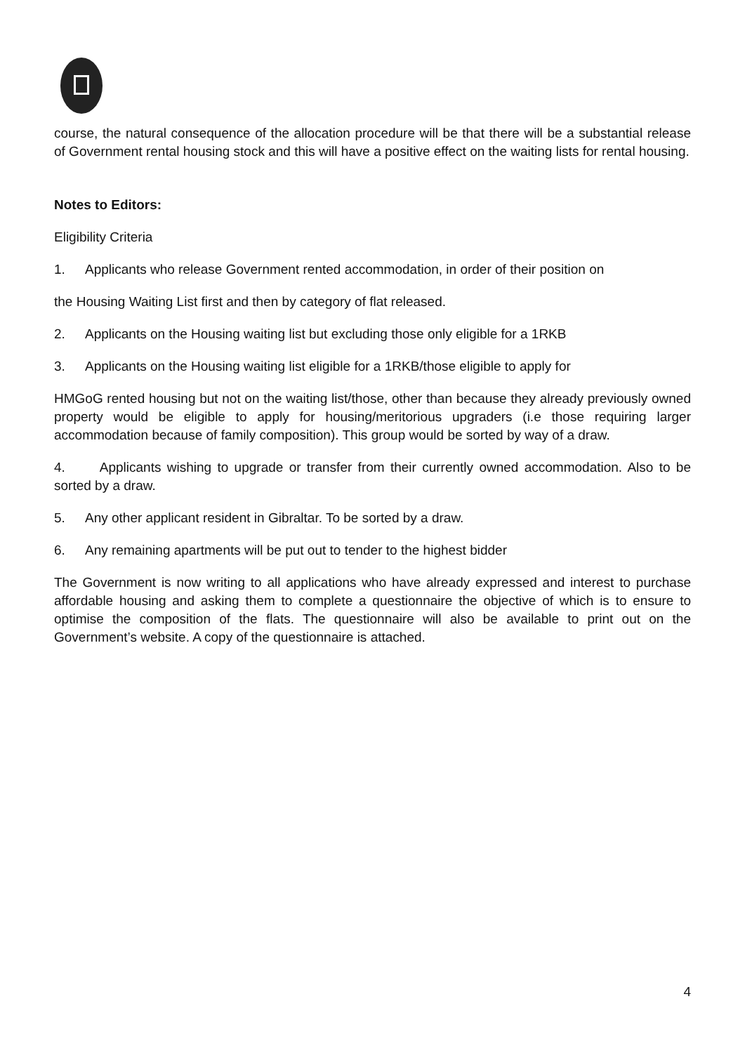course, the natural consequence of the allocation procedure will be that there will be a substantial release of Government rental housing stock and this will have a positive effect on the waiting lists for rental housing.
Notes to Editors:
Eligibility Criteria
1. Applicants who release Government rented accommodation, in order of their position on
the Housing Waiting List first and then by category of flat released.
2. Applicants on the Housing waiting list but excluding those only eligible for a 1RKB
3. Applicants on the Housing waiting list eligible for a 1RKB/those eligible to apply for
HMGoG rented housing but not on the waiting list/those, other than because they already previously owned property would be eligible to apply for housing/meritorious upgraders (i.e those requiring larger accommodation because of family composition). This group would be sorted by way of a draw.
4. Applicants wishing to upgrade or transfer from their currently owned accommodation. Also to be sorted by a draw.
5. Any other applicant resident in Gibraltar. To be sorted by a draw.
6. Any remaining apartments will be put out to tender to the highest bidder
The Government is now writing to all applications who have already expressed and interest to purchase affordable housing and asking them to complete a questionnaire the objective of which is to ensure to optimise the composition of the flats. The questionnaire will also be available to print out on the Government’s website. A copy of the questionnaire is attached.
4